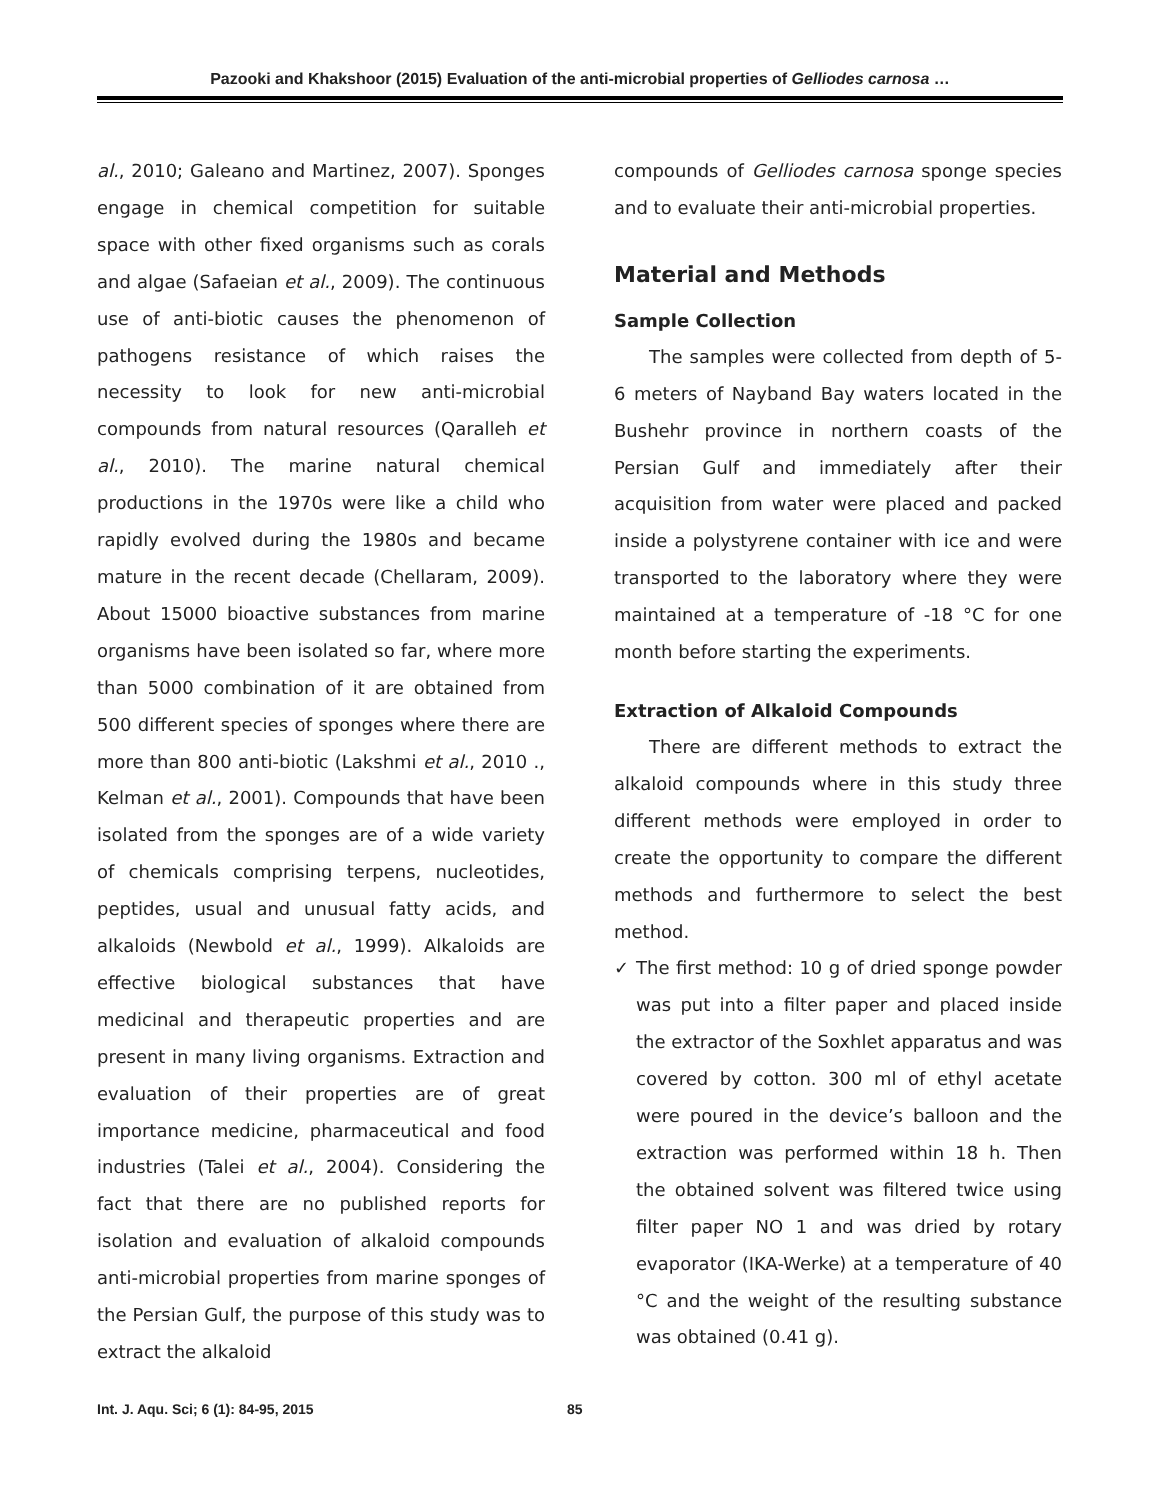Pazooki and Khakshoor (2015) Evaluation of the anti-microbial properties of Gelliodes carnosa …
al., 2010; Galeano and Martinez, 2007). Sponges engage in chemical competition for suitable space with other fixed organisms such as corals and algae (Safaeian et al., 2009). The continuous use of anti-biotic causes the phenomenon of pathogens resistance of which raises the necessity to look for new anti-microbial compounds from natural resources (Qaralleh et al., 2010). The marine natural chemical productions in the 1970s were like a child who rapidly evolved during the 1980s and became mature in the recent decade (Chellaram, 2009). About 15000 bioactive substances from marine organisms have been isolated so far, where more than 5000 combination of it are obtained from 500 different species of sponges where there are more than 800 anti-biotic (Lakshmi et al., 2010 ., Kelman et al., 2001). Compounds that have been isolated from the sponges are of a wide variety of chemicals comprising terpens, nucleotides, peptides, usual and unusual fatty acids, and alkaloids (Newbold et al., 1999). Alkaloids are effective biological substances that have medicinal and therapeutic properties and are present in many living organisms. Extraction and evaluation of their properties are of great importance medicine, pharmaceutical and food industries (Talei et al., 2004). Considering the fact that there are no published reports for isolation and evaluation of alkaloid compounds anti-microbial properties from marine sponges of the Persian Gulf, the purpose of this study was to extract the alkaloid
compounds of Gelliodes carnosa sponge species and to evaluate their anti-microbial properties.
Material and Methods
Sample Collection
The samples were collected from depth of 5-6 meters of Nayband Bay waters located in the Bushehr province in northern coasts of the Persian Gulf and immediately after their acquisition from water were placed and packed inside a polystyrene container with ice and were transported to the laboratory where they were maintained at a temperature of -18 °C for one month before starting the experiments.
Extraction of Alkaloid Compounds
There are different methods to extract the alkaloid compounds where in this study three different methods were employed in order to create the opportunity to compare the different methods and furthermore to select the best method.
✓ The first method: 10 g of dried sponge powder was put into a filter paper and placed inside the extractor of the Soxhlet apparatus and was covered by cotton. 300 ml of ethyl acetate were poured in the device’s balloon and the extraction was performed within 18 h. Then the obtained solvent was filtered twice using filter paper NO 1 and was dried by rotary evaporator (IKA-Werke) at a temperature of 40 °C and the weight of the resulting substance was obtained (0.41 g).
Int. J. Aqu. Sci; 6 (1): 84-95, 2015 85